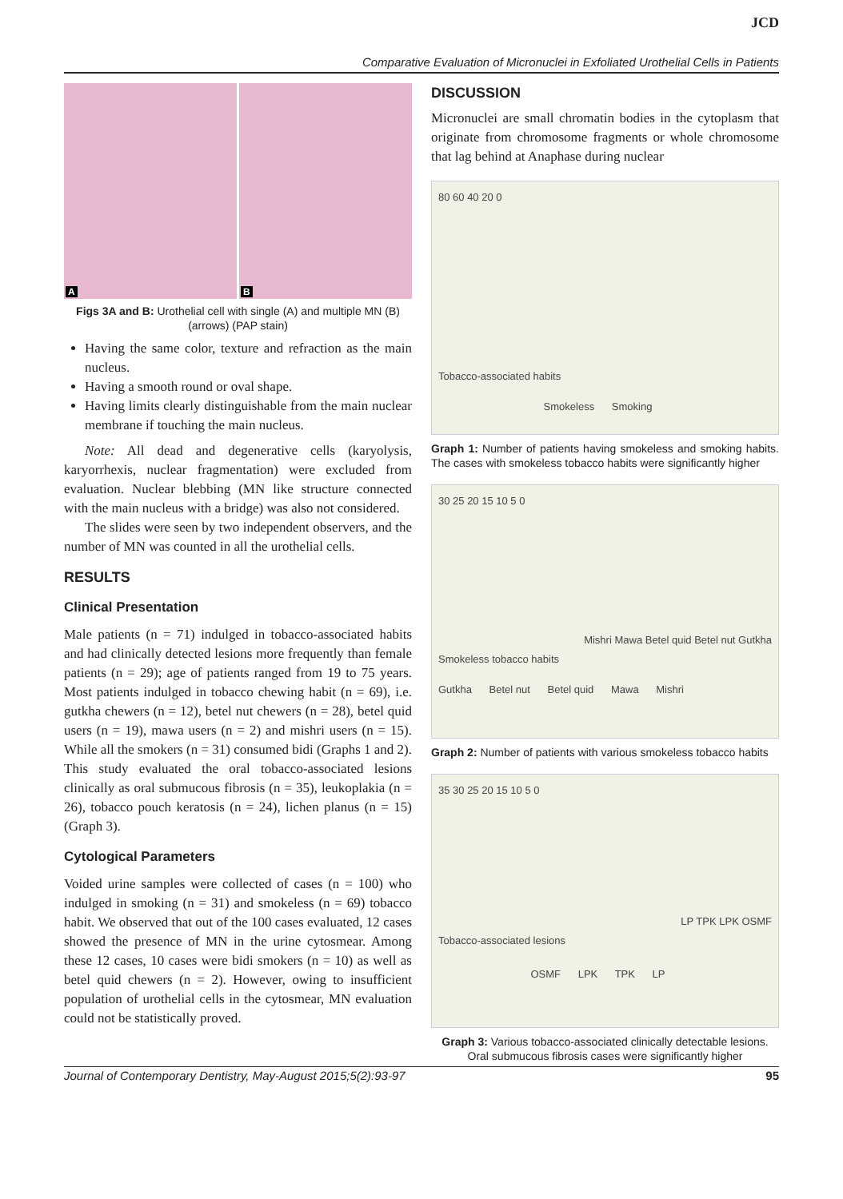JCD
Comparative Evaluation of Micronuclei in Exfoliated Urothelial Cells in Patients
A
B
Figs 3A and B: Urothelial cell with single (A) and multiple MN (B) (arrows) (PAP stain)
Having the same color, texture and refraction as the main nucleus.
Having a smooth round or oval shape.
Having limits clearly distinguishable from the main nuclear membrane if touching the main nucleus.
Note: All dead and degenerative cells (karyolysis, karyorrhexis, nuclear fragmentation) were excluded from evaluation. Nuclear blebbing (MN like structure connected with the main nucleus with a bridge) was also not considered.
The slides were seen by two independent observers, and the number of MN was counted in all the urothelial cells.
RESULTS
Clinical Presentation
Male patients (n = 71) indulged in tobacco-associated habits and had clinically detected lesions more frequently than female patients (n = 29); age of patients ranged from 19 to 75 years. Most patients indulged in tobacco chewing habit (n = 69), i.e. gutkha chewers (n = 12), betel nut chewers (n = 28), betel quid users (n = 19), mawa users (n = 2) and mishri users (n = 15). While all the smokers (n = 31) consumed bidi (Graphs 1 and 2). This study evaluated the oral tobacco-associated lesions clinically as oral submucous fibrosis (n = 35), leukoplakia (n = 26), tobacco pouch keratosis (n = 24), lichen planus (n = 15) (Graph 3).
Cytological Parameters
Voided urine samples were collected of cases (n = 100) who indulged in smoking (n = 31) and smokeless (n = 69) tobacco habit. We observed that out of the 100 cases evaluated, 12 cases showed the presence of MN in the urine cytosmear. Among these 12 cases, 10 cases were bidi smokers (n = 10) as well as betel quid chewers (n = 2). However, owing to insufficient population of urothelial cells in the cytosmear, MN evaluation could not be statistically proved.
DISCUSSION
Micronuclei are small chromatin bodies in the cytoplasm that originate from chromosome fragments or whole chromosome that lag behind at Anaphase during nuclear
80 60 40 20 0
Tobacco-associated habits
Smokeless Smoking
Graph 1: Number of patients having smokeless and smoking habits. The cases with smokeless tobacco habits were significantly higher
30 25 20 15 10 5 0
Mishri Mawa Betel quid Betel nut Gutkha
Smokeless tobacco habits
Gutkha Betel nut Betel quid Mawa Mishri
Graph 2: Number of patients with various smokeless tobacco habits
35 30 25 20 15 10 5 0
LP TPK LPK OSMF
Tobacco-associated lesions
OSMF LPK TPK LP
Graph 3: Various tobacco-associated clinically detectable lesions. Oral submucous fibrosis cases were significantly higher
Journal of Contemporary Dentistry, May-August 2015;5(2):93-97 95